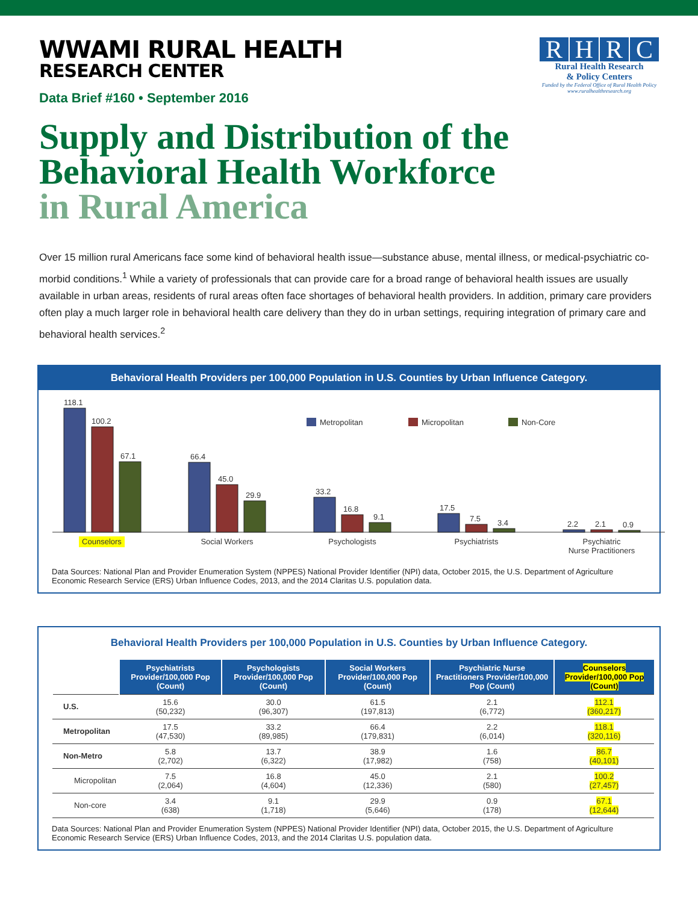WWAMI RURAL HEALTH
RESEARCH CENTER
Data Brief #160 • September 2016
RHRC
Rural Health Research
& Policy Centers
Funded by the Federal Office of Rural Health Policy
www.ruralhealthresearch.org
Supply and Distribution of the Behavioral Health Workforce
in Rural America
Over 15 million rural Americans face some kind of behavioral health issue—substance abuse, mental illness, or medical-psychiatric co-morbid conditions.<sup>1</sup> While a variety of professionals that can provide care for a broad range of behavioral health issues are usually available in urban areas, residents of rural areas often face shortages of behavioral health providers. In addition, primary care providers often play a much larger role in behavioral health care delivery than they do in urban settings, requiring integration of primary care and behavioral health services.<sup>2</sup>
Behavioral Health Providers per 100,000 Population in U.S. Counties by Urban Influence Category.
Metropolitan
Micropolitan
Non-Core
118.1
100.2
67.1
66.4
45.0
29.9
33.2
16.8
9.1
17.5
7.5
3.4
2.2
2.1
0.9
Counselors
Social Workers
Psychologists
Psychiatrists
Psychiatric
Nurse Practitioners
Data Sources: National Plan and Provider Enumeration System (NPPES) National Provider Identifier (NPI) data, October 2015, the U.S. Department of Agriculture Economic Research Service (ERS) Urban Influence Codes, 2013, and the 2014 Claritas U.S. population data.
Behavioral Health Providers per 100,000 Population in U.S. Counties by Urban Influence Category.
| | Psychiatrists Provider/100,000 Pop (Count) | Psychologists Provider/100,000 Pop (Count) | Social Workers Provider/100,000 Pop (Count) | Psychiatric Nurse Practitioners Provider/100,000 Pop (Count) | Counselors Provider/100,000 Pop (Count) |
| --- | --- | --- | --- | --- | --- |
| U.S. | 15.6 (50,232) | 30.0 (96,307) | 61.5 (197,813) | 2.1 (6,772) | 112.1 (360,217) |
| Metropolitan | 17.5 (47,530) | 33.2 (89,985) | 66.4 (179,831) | 2.2 (6,014) | 118.1 (320,116) |
| Non-Metro | 5.8 (2,702) | 13.7 (6,322) | 38.9 (17,982) | 1.6 (758) | 86.7 (40,101) |
| Micropolitan | 7.5 (2,064) | 16.8 (4,604) | 45.0 (12,336) | 2.1 (580) | 100.2 (27,457) |
| Non-core | 3.4 (638) | 9.1 (1,718) | 29.9 (5,646) | 0.9 (178) | 67.1 (12,644) |
Data Sources: National Plan and Provider Enumeration System (NPPES) National Provider Identifier (NPI) data, October 2015, the U.S. Department of Agriculture Economic Research Service (ERS) Urban Influence Codes, 2013, and the 2014 Claritas U.S. population data.